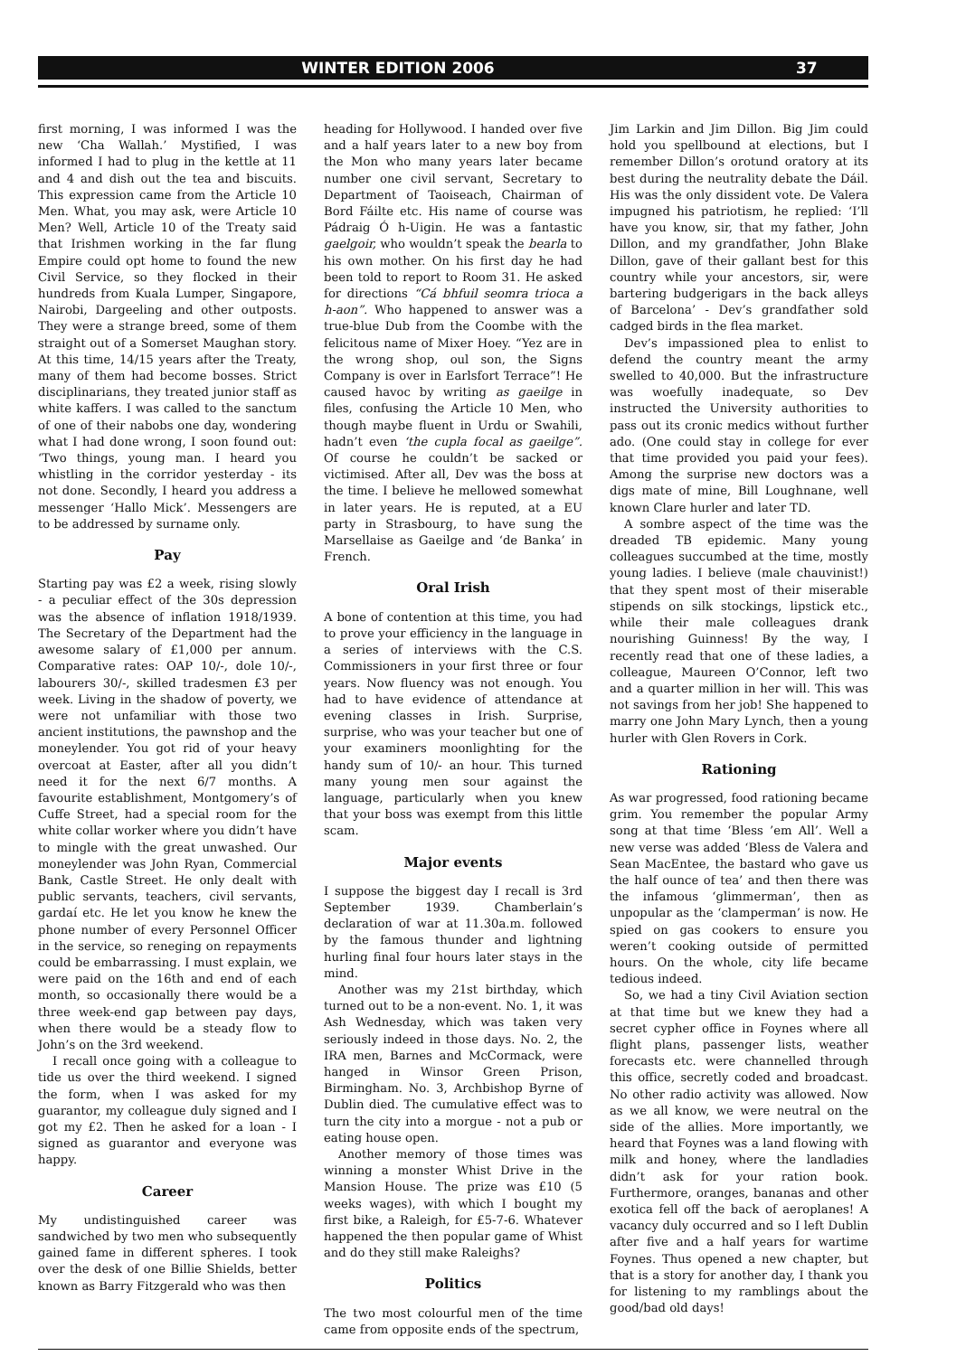WINTER EDITION 2006 37
first morning, I was informed I was the new ‘Cha Wallah.’ Mystified, I was informed I had to plug in the kettle at 11 and 4 and dish out the tea and biscuits. This expression came from the Article 10 Men. What, you may ask, were Article 10 Men? Well, Article 10 of the Treaty said that Irishmen working in the far flung Empire could opt home to found the new Civil Service, so they flocked in their hundreds from Kuala Lumper, Singapore, Nairobi, Dargeeling and other outposts. They were a strange breed, some of them straight out of a Somerset Maughan story. At this time, 14/15 years after the Treaty, many of them had become bosses. Strict disciplinarians, they treated junior staff as white kaffers. I was called to the sanctum of one of their nabobs one day, wondering what I had done wrong, I soon found out: ‘Two things, young man. I heard you whistling in the corridor yesterday - its not done. Secondly, I heard you address a messenger ‘Hallo Mick’. Messengers are to be addressed by surname only.
Pay
Starting pay was £2 a week, rising slowly - a peculiar effect of the 30s depression was the absence of inflation 1918/1939. The Secretary of the Department had the awesome salary of £1,000 per annum. Comparative rates: OAP 10/-, dole 10/-, labourers 30/-, skilled tradesmen £3 per week. Living in the shadow of poverty, we were not unfamiliar with those two ancient institutions, the pawnshop and the moneylender. You got rid of your heavy overcoat at Easter, after all you didn’t need it for the next 6/7 months. A favourite establishment, Montgomery’s of Cuffe Street, had a special room for the white collar worker where you didn’t have to mingle with the great unwashed. Our moneylender was John Ryan, Commercial Bank, Castle Street. He only dealt with public servants, teachers, civil servants, gardaí etc. He let you know he knew the phone number of every Personnel Officer in the service, so reneging on repayments could be embarrassing. I must explain, we were paid on the 16th and end of each month, so occasionally there would be a three week-end gap between pay days, when there would be a steady flow to John’s on the 3rd weekend.
I recall once going with a colleague to tide us over the third weekend. I signed the form, when I was asked for my guarantor, my colleague duly signed and I got my £2. Then he asked for a loan - I signed as guarantor and everyone was happy.
Career
My undistinguished career was sandwiched by two men who subsequently gained fame in different spheres. I took over the desk of one Billie Shields, better known as Barry Fitzgerald who was then
heading for Hollywood. I handed over five and a half years later to a new boy from the Mon who many years later became number one civil servant, Secretary to Department of Taoiseach, Chairman of Bord Fáilte etc. His name of course was Pádraig Ó h-Uigin. He was a fantastic gaelgoir, who wouldn’t speak the bearla to his own mother. On his first day he had been told to report to Room 31. He asked for directions “Cá bhfuil seomra trioca a h-aon”. Who happened to answer was a true-blue Dub from the Coombe with the felicitous name of Mixer Hoey. “Yez are in the wrong shop, oul son, the Signs Company is over in Earlsfort Terrace”! He caused havoc by writing as gaeilge in files, confusing the Article 10 Men, who though maybe fluent in Urdu or Swahili, hadn’t even ‘the cupla focal as gaeilge”. Of course he couldn’t be sacked or victimised. After all, Dev was the boss at the time. I believe he mellowed somewhat in later years. He is reputed, at a EU party in Strasbourg, to have sung the Marsellaise as Gaeilge and ‘de Banka’ in French.
Oral Irish
A bone of contention at this time, you had to prove your efficiency in the language in a series of interviews with the C.S. Commissioners in your first three or four years. Now fluency was not enough. You had to have evidence of attendance at evening classes in Irish. Surprise, surprise, who was your teacher but one of your examiners moonlighting for the handy sum of 10/- an hour. This turned many young men sour against the language, particularly when you knew that your boss was exempt from this little scam.
Major events
I suppose the biggest day I recall is 3rd September 1939. Chamberlain’s declaration of war at 11.30a.m. followed by the famous thunder and lightning hurling final four hours later stays in the mind.
Another was my 21st birthday, which turned out to be a non-event. No. 1, it was Ash Wednesday, which was taken very seriously indeed in those days. No. 2, the IRA men, Barnes and McCormack, were hanged in Winsor Green Prison, Birmingham. No. 3, Archbishop Byrne of Dublin died. The cumulative effect was to turn the city into a morgue - not a pub or eating house open.
Another memory of those times was winning a monster Whist Drive in the Mansion House. The prize was £10 (5 weeks wages), with which I bought my first bike, a Raleigh, for £5-7-6. Whatever happened the then popular game of Whist and do they still make Raleighs?
Politics
The two most colourful men of the time came from opposite ends of the spectrum,
Jim Larkin and Jim Dillon. Big Jim could hold you spellbound at elections, but I remember Dillon’s orotund oratory at its best during the neutrality debate the Dáil. His was the only dissident vote. De Valera impugned his patriotism, he replied: ‘I’ll have you know, sir, that my father, John Dillon, and my grandfather, John Blake Dillon, gave of their gallant best for this country while your ancestors, sir, were bartering budgerigars in the back alleys of Barcelona’ - Dev’s grandfather sold cadged birds in the flea market.
Dev’s impassioned plea to enlist to defend the country meant the army swelled to 40,000. But the infrastructure was woefully inadequate, so Dev instructed the University authorities to pass out its cronic medics without further ado. (One could stay in college for ever that time provided you paid your fees). Among the surprise new doctors was a digs mate of mine, Bill Loughnane, well known Clare hurler and later TD.
A sombre aspect of the time was the dreaded TB epidemic. Many young colleagues succumbed at the time, mostly young ladies. I believe (male chauvinist!) that they spent most of their miserable stipends on silk stockings, lipstick etc., while their male colleagues drank nourishing Guinness! By the way, I recently read that one of these ladies, a colleague, Maureen O’Connor, left two and a quarter million in her will. This was not savings from her job! She happened to marry one John Mary Lynch, then a young hurler with Glen Rovers in Cork.
Rationing
As war progressed, food rationing became grim. You remember the popular Army song at that time ‘Bless ’em All’. Well a new verse was added ‘Bless de Valera and Sean MacEntee, the bastard who gave us the half ounce of tea’ and then there was the infamous ‘glimmerman’, then as unpopular as the ‘clamperman’ is now. He spied on gas cookers to ensure you weren’t cooking outside of permitted hours. On the whole, city life became tedious indeed.
So, we had a tiny Civil Aviation section at that time but we knew they had a secret cypher office in Foynes where all flight plans, passenger lists, weather forecasts etc. were channelled through this office, secretly coded and broadcast. No other radio activity was allowed. Now as we all know, we were neutral on the side of the allies. More importantly, we heard that Foynes was a land flowing with milk and honey, where the landladies didn’t ask for your ration book. Furthermore, oranges, bananas and other exotica fell off the back of aeroplanes! A vacancy duly occurred and so I left Dublin after five and a half years for wartime Foynes. Thus opened a new chapter, but that is a story for another day, I thank you for listening to my ramblings about the good/bad old days!